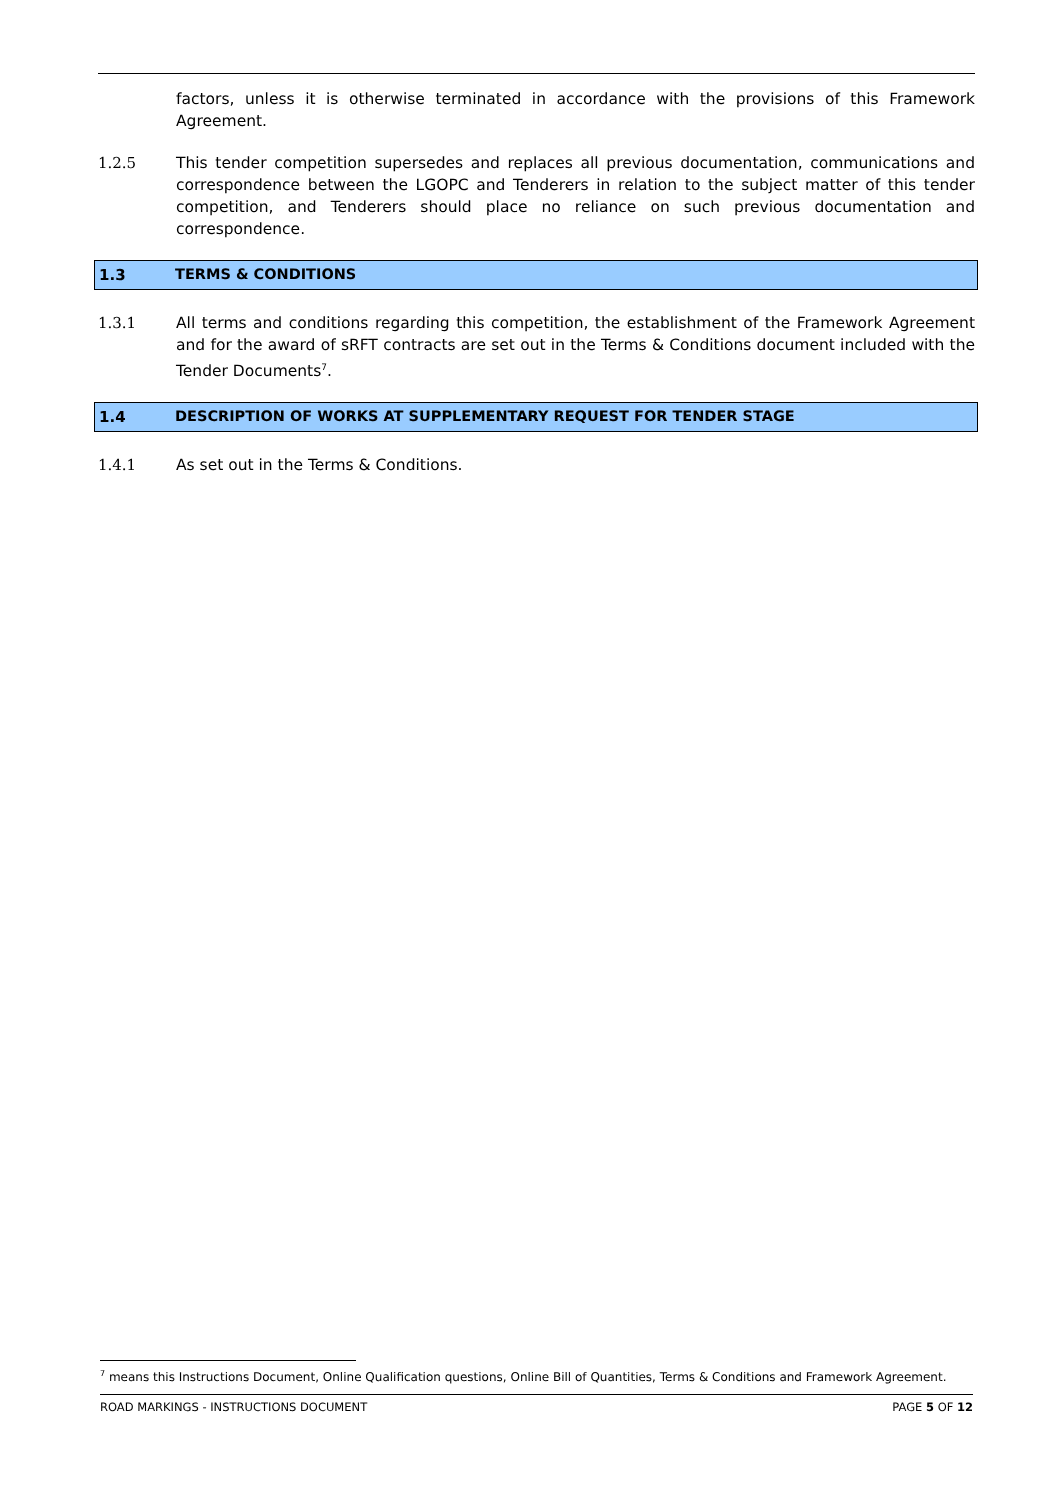factors, unless it is otherwise terminated in accordance with the provisions of this Framework Agreement.
1.2.5 This tender competition supersedes and replaces all previous documentation, communications and correspondence between the LGOPC and Tenderers in relation to the subject matter of this tender competition, and Tenderers should place no reliance on such previous documentation and correspondence.
1.3
TERMS & CONDITIONS
1.3.1 All terms and conditions regarding this competition, the establishment of the Framework Agreement and for the award of sRFT contracts are set out in the Terms & Conditions document included with the Tender Documents<sup>7</sup>.
1.4
DESCRIPTION OF WORKS AT SUPPLEMENTARY REQUEST FOR TENDER STAGE
1.4.1 As set out in the Terms & Conditions.
<sup>7</sup> means this Instructions Document, Online Qualification questions, Online Bill of Quantities, Terms & Conditions and Framework Agreement.
ROAD MARKINGS - INSTRUCTIONS DOCUMENT PAGE 5 OF 12